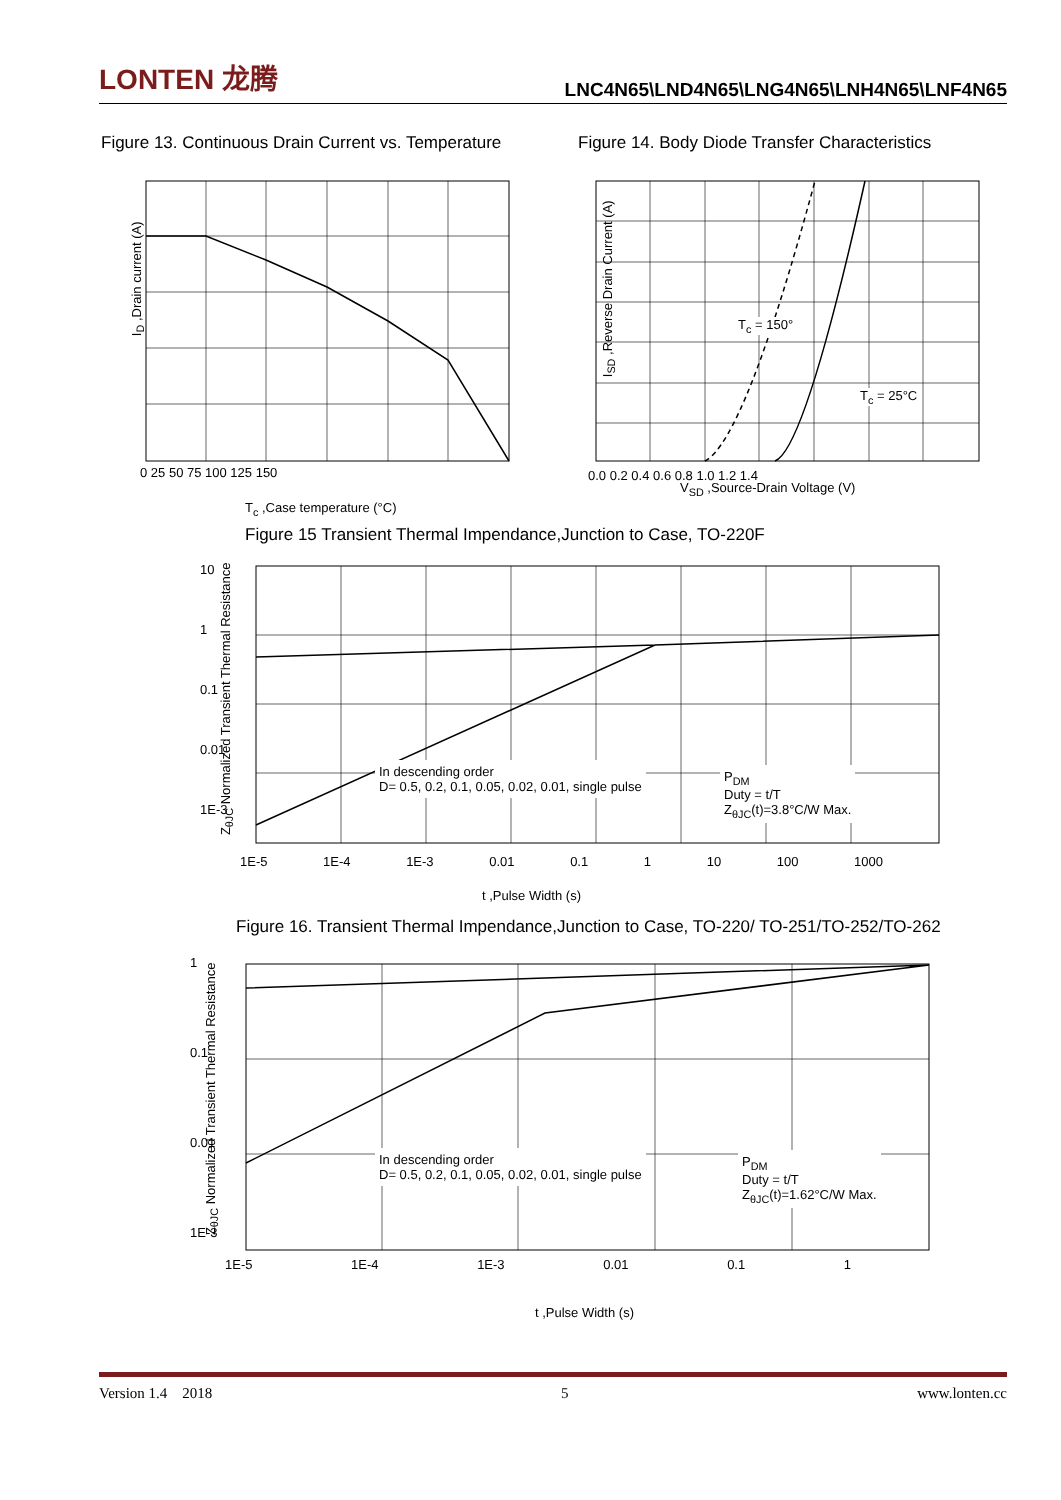LONTEN 龙腾
LNC4N65\LND4N65\LNG4N65\LNH4N65\LNF4N65
Figure 13. Continuous Drain Current vs. Temperature
Figure 14. Body Diode Transfer Characteristics
I<sub>D</sub> ,Drain current (A)
0 25 50 75 100 125 150
T<sub>c</sub> ,Case temperature (°C)
T<sub>c</sub> = 150°
T<sub>c</sub> = 25°C
I<sub>SD</sub> ,Reverse Drain Current (A)
0.0 0.2 0.4 0.6 0.8 1.0 1.2 1.4
V<sub>SD</sub> ,Source-Drain Voltage (V)
Figure 15 Transient Thermal Impendance,Junction to Case, TO-220F
In descending order
D= 0.5, 0.2, 0.1, 0.05, 0.02, 0.01, single pulse
P<sub>DM</sub>
Duty = t/T
Z<sub>θJC</sub>(t)=3.8°C/W Max.
10
1
0.1
0.01
1E-3
1E-5 1E-4 1E-3 0.01 0.1 1 10 100 1000
Z<sub>θJC</sub> Normalized Transient Thermal Resistance
t ,Pulse Width (s)
Figure 16. Transient Thermal Impendance,Junction to Case, TO-220/ TO-251/TO-252/TO-262
In descending order
D= 0.5, 0.2, 0.1, 0.05, 0.02, 0.01, single pulse
P<sub>DM</sub>
Duty = t/T
Z<sub>θJC</sub>(t)=1.62°C/W Max.
1
0.1
0.01
1E-3
1E-5 1E-4 1E-3 0.01 0.1 1
Z<sub>θJC</sub> Normalized Transient Thermal Resistance
t ,Pulse Width (s)
Version 1.4 2018 5 www.lonten.cc